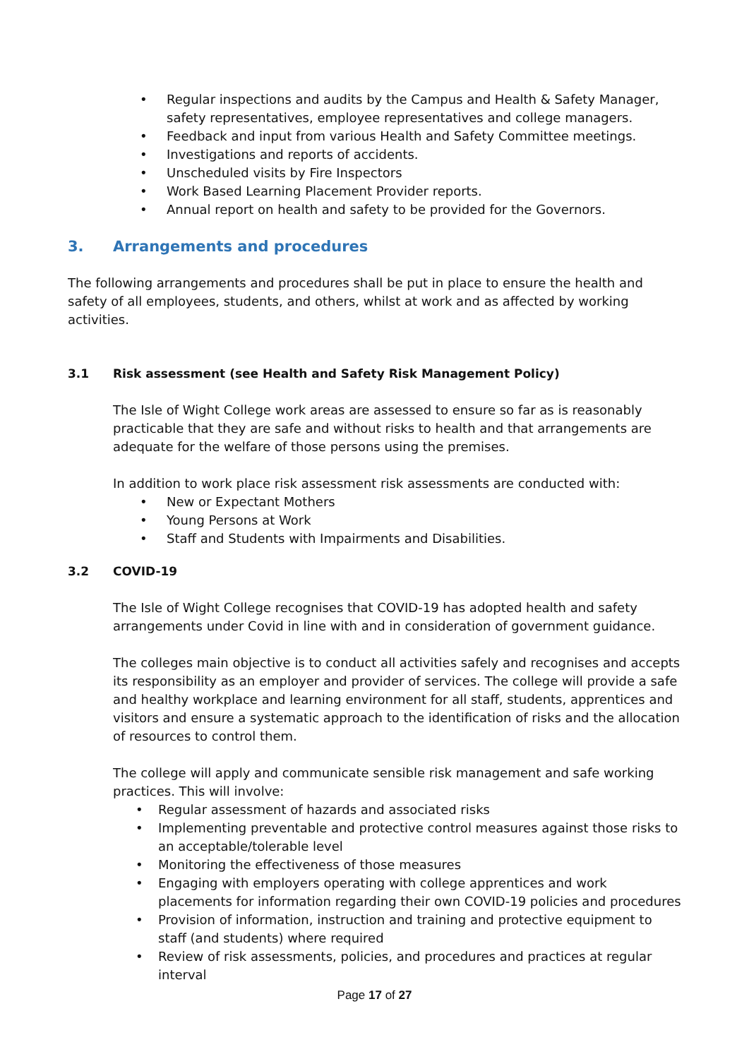• Regular inspections and audits by the Campus and Health & Safety Manager, safety representatives, employee representatives and college managers.
• Feedback and input from various Health and Safety Committee meetings.
• Investigations and reports of accidents.
• Unscheduled visits by Fire Inspectors
• Work Based Learning Placement Provider reports.
• Annual report on health and safety to be provided for the Governors.
3. Arrangements and procedures
The following arrangements and procedures shall be put in place to ensure the health and safety of all employees, students, and others, whilst at work and as affected by working activities.
3.1 Risk assessment (see Health and Safety Risk Management Policy)
The Isle of Wight College work areas are assessed to ensure so far as is reasonably practicable that they are safe and without risks to health and that arrangements are adequate for the welfare of those persons using the premises.
In addition to work place risk assessment risk assessments are conducted with:
• New or Expectant Mothers
• Young Persons at Work
• Staff and Students with Impairments and Disabilities.
3.2 COVID-19
The Isle of Wight College recognises that COVID-19 has adopted health and safety arrangements under Covid in line with and in consideration of government guidance.
The colleges main objective is to conduct all activities safely and recognises and accepts its responsibility as an employer and provider of services. The college will provide a safe and healthy workplace and learning environment for all staff, students, apprentices and visitors and ensure a systematic approach to the identification of risks and the allocation of resources to control them.
The college will apply and communicate sensible risk management and safe working practices. This will involve:
• Regular assessment of hazards and associated risks
• Implementing preventable and protective control measures against those risks to an acceptable/tolerable level
• Monitoring the effectiveness of those measures
• Engaging with employers operating with college apprentices and work placements for information regarding their own COVID-19 policies and procedures
• Provision of information, instruction and training and protective equipment to staff (and students) where required
• Review of risk assessments, policies, and procedures and practices at regular interval
Page 17 of 27